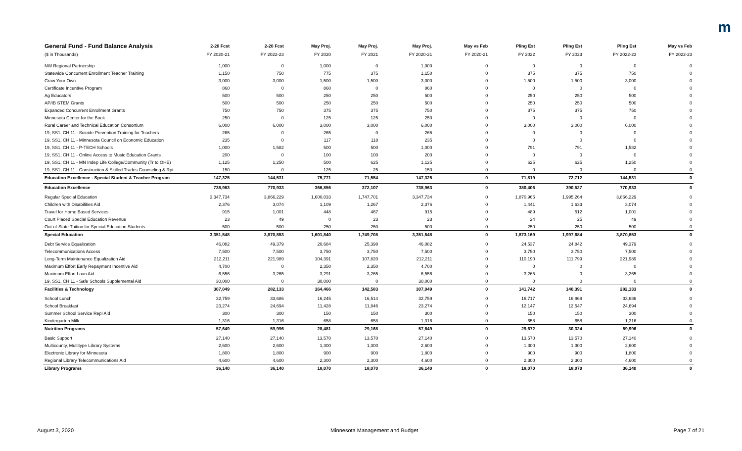m
| General Fund - Fund Balance Analysis | 2-20 Fcst | 2-20 Fcst | May Proj. | May Proj. | May Proj. | May vs Feb | Pling Est | Pling Est | Pling Est | May vs Feb |
| --- | --- | --- | --- | --- | --- | --- | --- | --- | --- | --- |
| ($ in Thousands) | FY 2020-21 | FY 2022-23 | FY 2020 | FY 2021 | FY 2020-21 | FY 2020-21 | FY 2022 | FY 2023 | FY 2022-23 | FY 2022-23 |
| NW Regional Partnership | 1,000 | 0 | 1,000 | 0 | 1,000 | 0 | 0 | 0 | 0 | 0 |
| Statewide Concurrent Enrollment Teacher Training | 1,150 | 750 | 775 | 375 | 1,150 | 0 | 375 | 375 | 750 | 0 |
| Grow Your Own | 3,000 | 3,000 | 1,500 | 1,500 | 3,000 | 0 | 1,500 | 1,500 | 3,000 | 0 |
| Certificate Incentive Program | 860 | 0 | 860 | 0 | 860 | 0 | 0 | 0 | 0 | 0 |
| Ag Educators | 500 | 500 | 250 | 250 | 500 | 0 | 250 | 250 | 500 | 0 |
| AP/IB STEM Grants | 500 | 500 | 250 | 250 | 500 | 0 | 250 | 250 | 500 | 0 |
| Expanded Concurrent Enrollment Grants | 750 | 750 | 375 | 375 | 750 | 0 | 375 | 375 | 750 | 0 |
| Minnesota Center for the Book | 250 | 0 | 125 | 125 | 250 | 0 | 0 | 0 | 0 | 0 |
| Rural Career and Technical Education Consortium | 6,000 | 6,000 | 3,000 | 3,000 | 6,000 | 0 | 3,000 | 3,000 | 6,000 | 0 |
| 19, SS1, CH 11 - Suicide Prevention Training for Teachers | 265 | 0 | 265 | 0 | 265 | 0 | 0 | 0 | 0 | 0 |
| 19, SS1, CH 11 - Minnesota Council on Economic Education | 235 | 0 | 117 | 118 | 235 | 0 | 0 | 0 | 0 | 0 |
| 19, SS1, CH 11 - P-TECH Schools | 1,000 | 1,582 | 500 | 500 | 1,000 | 0 | 791 | 791 | 1,582 | 0 |
| 19, SS1, CH 11 - Online Access to Music Education Grants | 200 | 0 | 100 | 100 | 200 | 0 | 0 | 0 | 0 | 0 |
| 19, SS1, CH 11 - MN Indep Life College/Community (Tr to OHE) | 1,125 | 1,250 | 500 | 625 | 1,125 | 0 | 625 | 625 | 1,250 | 0 |
| 19, SS1, CH 11 - Construction & Skilled Trades Counseling & Rpt | 150 | 0 | 125 | 25 | 150 | 0 | 0 | 0 | 0 | 0 |
| Education Excellence - Special Student & Teacher Program | 147,325 | 144,531 | 75,771 | 71,554 | 147,325 | 0 | 71,819 | 72,712 | 144,531 | 0 |
| Education Excellence | 738,963 | 770,933 | 366,856 | 372,107 | 738,963 | 0 | 380,406 | 390,527 | 770,933 | 0 |
| Regular Special Education | 3,347,734 | 3,866,229 | 1,600,033 | 1,747,701 | 3,347,734 | 0 | 1,870,965 | 1,995,264 | 3,866,229 | 0 |
| Children with Disabilities Aid | 2,376 | 3,074 | 1,109 | 1,267 | 2,376 | 0 | 1,441 | 1,633 | 3,074 | 0 |
| Travel for Home Based Services | 915 | 1,001 | 448 | 467 | 915 | 0 | 489 | 512 | 1,001 | 0 |
| Court Placed Special Education Revenue | 23 | 49 | 0 | 23 | 23 | 0 | 24 | 25 | 49 | 0 |
| Out-of-State Tuition for Special Education Students | 500 | 500 | 250 | 250 | 500 | 0 | 250 | 250 | 500 | 0 |
| Special Education | 3,351,548 | 3,870,853 | 1,601,840 | 1,749,708 | 3,351,548 | 0 | 1,873,169 | 1,997,684 | 3,870,853 | 0 |
| Debt Service Equalization | 46,082 | 49,379 | 20,684 | 25,398 | 46,082 | 0 | 24,537 | 24,842 | 49,379 | 0 |
| Telecommunications Access | 7,500 | 7,500 | 3,750 | 3,750 | 7,500 | 0 | 3,750 | 3,750 | 7,500 | 0 |
| Long-Term Maintenance Equalization Aid | 212,211 | 221,989 | 104,391 | 107,820 | 212,211 | 0 | 110,190 | 111,799 | 221,989 | 0 |
| Maximum Effort Early Repayment Incentive Aid | 4,700 | 0 | 2,350 | 2,350 | 4,700 | 0 | 0 | 0 | 0 | 0 |
| Maximum Effort Loan Aid | 6,556 | 3,265 | 3,291 | 3,265 | 6,556 | 0 | 3,265 | 0 | 3,265 | 0 |
| 19, SS1, CH 11 - Safe Schools Supplemental Aid | 30,000 | 0 | 30,000 | 0 | 30,000 | 0 | 0 | 0 | 0 | 0 |
| Facilities & Technology | 307,049 | 282,133 | 164,466 | 142,583 | 307,049 | 0 | 141,742 | 140,391 | 282,133 | 0 |
| School Lunch | 32,759 | 33,686 | 16,245 | 16,514 | 32,759 | 0 | 16,717 | 16,969 | 33,686 | 0 |
| School Breakfast | 23,274 | 24,694 | 11,428 | 11,846 | 23,274 | 0 | 12,147 | 12,547 | 24,694 | 0 |
| Summer School Service Repl Aid | 300 | 300 | 150 | 150 | 300 | 0 | 150 | 150 | 300 | 0 |
| Kindergarten Milk | 1,316 | 1,316 | 658 | 658 | 1,316 | 0 | 658 | 658 | 1,316 | 0 |
| Nutrition Programs | 57,649 | 59,996 | 28,481 | 29,168 | 57,649 | 0 | 29,672 | 30,324 | 59,996 | 0 |
| Basic Support | 27,140 | 27,140 | 13,570 | 13,570 | 27,140 | 0 | 13,570 | 13,570 | 27,140 | 0 |
| Multicounty, Multitype Library Systems | 2,600 | 2,600 | 1,300 | 1,300 | 2,600 | 0 | 1,300 | 1,300 | 2,600 | 0 |
| Electronic Library for Minnesota | 1,800 | 1,800 | 900 | 900 | 1,800 | 0 | 900 | 900 | 1,800 | 0 |
| Regional Library Telecommunications Aid | 4,600 | 4,600 | 2,300 | 2,300 | 4,600 | 0 | 2,300 | 2,300 | 4,600 | 0 |
| Library Programs | 36,140 | 36,140 | 18,070 | 18,070 | 36,140 | 0 | 18,070 | 18,070 | 36,140 | 0 |
August 3, 2020 Minnesota Management and Budget Page 7 of 21